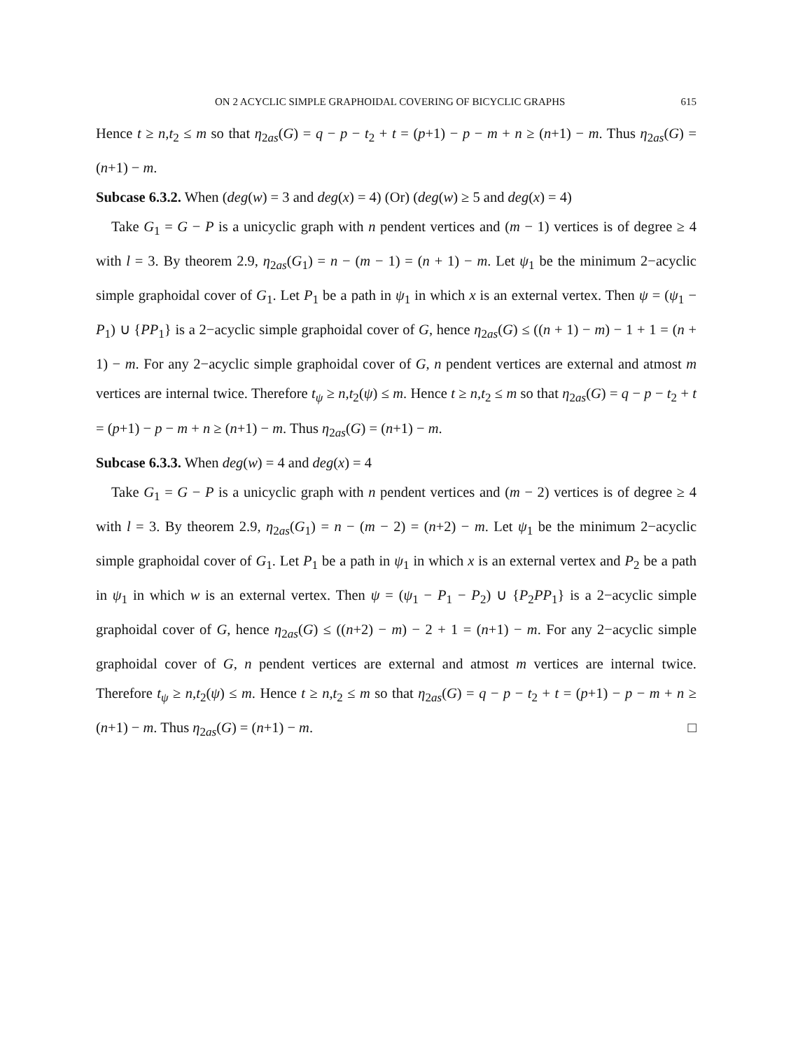ON 2 ACYCLIC SIMPLE GRAPHOIDAL COVERING OF BICYCLIC GRAPHS 615
Hence t ≥ n,t<sub>2</sub> ≤ m so that η<sub>2as</sub>(G) = q − p − t<sub>2</sub> + t = (p+1) − p − m + n ≥ (n+1) − m. Thus η<sub>2as</sub>(G) = (n+1) − m.
Subcase 6.3.2. When (deg(w) = 3 and deg(x) = 4) (Or) (deg(w) ≥ 5 and deg(x) = 4)
Take G<sub>1</sub> = G − P is a unicyclic graph with n pendent vertices and (m − 1) vertices is of degree ≥ 4 with l = 3. By theorem 2.9, η<sub>2as</sub>(G<sub>1</sub>) = n − (m − 1) = (n + 1) − m. Let ψ<sub>1</sub> be the minimum 2−acyclic simple graphoidal cover of G<sub>1</sub>. Let P<sub>1</sub> be a path in ψ<sub>1</sub> in which x is an external vertex. Then ψ = (ψ<sub>1</sub> − P<sub>1</sub>) ∪ {PP<sub>1</sub>} is a 2−acyclic simple graphoidal cover of G, hence η<sub>2as</sub>(G) ≤ ((n + 1) − m) − 1 + 1 = (n + 1) − m. For any 2−acyclic simple graphoidal cover of G, n pendent vertices are external and atmost m vertices are internal twice. Therefore t<sub>ψ</sub> ≥ n,t<sub>2</sub>(ψ) ≤ m. Hence t ≥ n,t<sub>2</sub> ≤ m so that η<sub>2as</sub>(G) = q − p − t<sub>2</sub> + t = (p+1) − p − m + n ≥ (n+1) − m. Thus η<sub>2as</sub>(G) = (n+1) − m.
Subcase 6.3.3. When deg(w) = 4 and deg(x) = 4
Take G<sub>1</sub> = G − P is a unicyclic graph with n pendent vertices and (m − 2) vertices is of degree ≥ 4 with l = 3. By theorem 2.9, η<sub>2as</sub>(G<sub>1</sub>) = n − (m − 2) = (n+2) − m. Let ψ<sub>1</sub> be the minimum 2−acyclic simple graphoidal cover of G<sub>1</sub>. Let P<sub>1</sub> be a path in ψ<sub>1</sub> in which x is an external vertex and P<sub>2</sub> be a path in ψ<sub>1</sub> in which w is an external vertex. Then ψ = (ψ<sub>1</sub> − P<sub>1</sub> − P<sub>2</sub>) ∪ {P<sub>2</sub>PP<sub>1</sub>} is a 2−acyclic simple graphoidal cover of G, hence η<sub>2as</sub>(G) ≤ ((n+2) − m) − 2 + 1 = (n+1) − m. For any 2−acyclic simple graphoidal cover of G, n pendent vertices are external and atmost m vertices are internal twice. Therefore t<sub>ψ</sub> ≥ n,t<sub>2</sub>(ψ) ≤ m. Hence t ≥ n,t<sub>2</sub> ≤ m so that η<sub>2as</sub>(G) = q − p − t<sub>2</sub> + t = (p+1) − p − m + n ≥ (n+1) − m. Thus η<sub>2as</sub>(G) = (n+1) − m. □